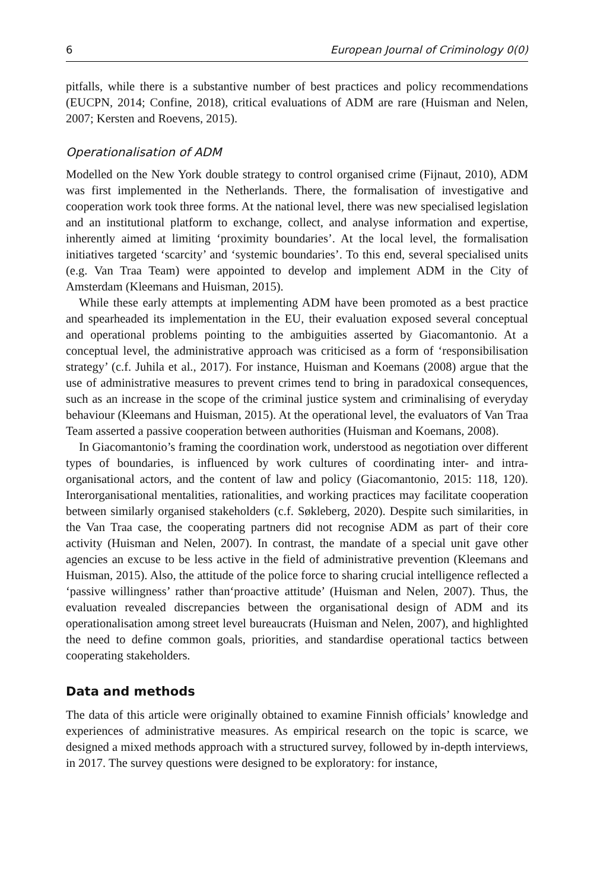6 European Journal of Criminology 0(0)
pitfalls, while there is a substantive number of best practices and policy recommendations (EUCPN, 2014; Confine, 2018), critical evaluations of ADM are rare (Huisman and Nelen, 2007; Kersten and Roevens, 2015).
Operationalisation of ADM
Modelled on the New York double strategy to control organised crime (Fijnaut, 2010), ADM was first implemented in the Netherlands. There, the formalisation of investigative and cooperation work took three forms. At the national level, there was new specialised legislation and an institutional platform to exchange, collect, and analyse information and expertise, inherently aimed at limiting ‘proximity boundaries’. At the local level, the formalisation initiatives targeted ‘scarcity’ and ‘systemic boundaries’. To this end, several specialised units (e.g. Van Traa Team) were appointed to develop and implement ADM in the City of Amsterdam (Kleemans and Huisman, 2015).
While these early attempts at implementing ADM have been promoted as a best practice and spearheaded its implementation in the EU, their evaluation exposed several conceptual and operational problems pointing to the ambiguities asserted by Giacomantonio. At a conceptual level, the administrative approach was criticised as a form of ‘responsibilisation strategy’ (c.f. Juhila et al., 2017). For instance, Huisman and Koemans (2008) argue that the use of administrative measures to prevent crimes tend to bring in paradoxical consequences, such as an increase in the scope of the criminal justice system and criminalising of everyday behaviour (Kleemans and Huisman, 2015). At the operational level, the evaluators of Van Traa Team asserted a passive cooperation between authorities (Huisman and Koemans, 2008).
In Giacomantonio’s framing the coordination work, understood as negotiation over different types of boundaries, is influenced by work cultures of coordinating inter- and intra-organisational actors, and the content of law and policy (Giacomantonio, 2015: 118, 120). Interorganisational mentalities, rationalities, and working practices may facilitate cooperation between similarly organised stakeholders (c.f. Søkleberg, 2020). Despite such similarities, in the Van Traa case, the cooperating partners did not recognise ADM as part of their core activity (Huisman and Nelen, 2007). In contrast, the mandate of a special unit gave other agencies an excuse to be less active in the field of administrative prevention (Kleemans and Huisman, 2015). Also, the attitude of the police force to sharing crucial intelligence reflected a ‘passive willingness’ rather than‘proactive attitude’ (Huisman and Nelen, 2007). Thus, the evaluation revealed discrepancies between the organisational design of ADM and its operationalisation among street level bureaucrats (Huisman and Nelen, 2007), and highlighted the need to define common goals, priorities, and standardise operational tactics between cooperating stakeholders.
Data and methods
The data of this article were originally obtained to examine Finnish officials’ knowledge and experiences of administrative measures. As empirical research on the topic is scarce, we designed a mixed methods approach with a structured survey, followed by in-depth interviews, in 2017. The survey questions were designed to be exploratory: for instance,